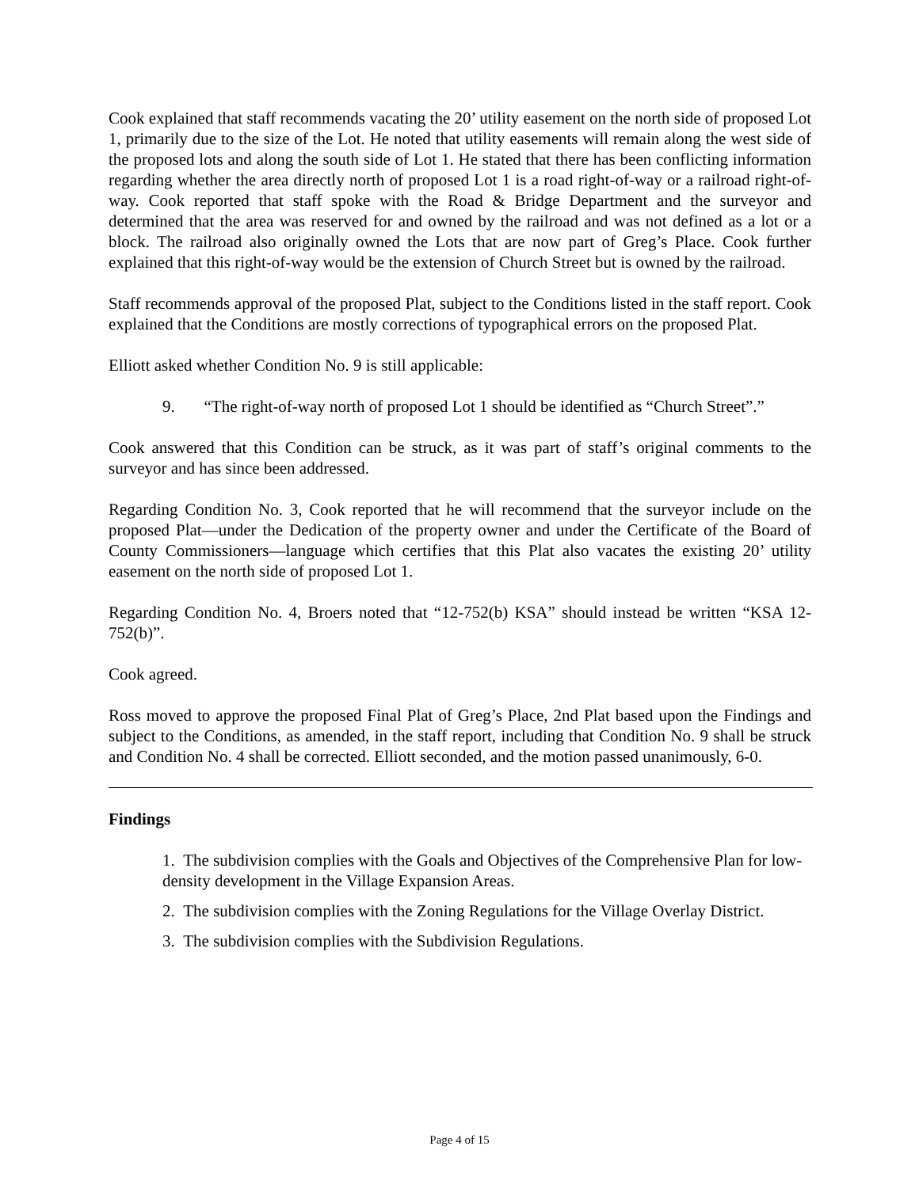Cook explained that staff recommends vacating the 20’ utility easement on the north side of proposed Lot 1, primarily due to the size of the Lot. He noted that utility easements will remain along the west side of the proposed lots and along the south side of Lot 1. He stated that there has been conflicting information regarding whether the area directly north of proposed Lot 1 is a road right-of-way or a railroad right-of-way. Cook reported that staff spoke with the Road & Bridge Department and the surveyor and determined that the area was reserved for and owned by the railroad and was not defined as a lot or a block. The railroad also originally owned the Lots that are now part of Greg’s Place. Cook further explained that this right-of-way would be the extension of Church Street but is owned by the railroad.
Staff recommends approval of the proposed Plat, subject to the Conditions listed in the staff report. Cook explained that the Conditions are mostly corrections of typographical errors on the proposed Plat.
Elliott asked whether Condition No. 9 is still applicable:
9. “The right-of-way north of proposed Lot 1 should be identified as “Church Street”.”
Cook answered that this Condition can be struck, as it was part of staff’s original comments to the surveyor and has since been addressed.
Regarding Condition No. 3, Cook reported that he will recommend that the surveyor include on the proposed Plat—under the Dedication of the property owner and under the Certificate of the Board of County Commissioners—language which certifies that this Plat also vacates the existing 20’ utility easement on the north side of proposed Lot 1.
Regarding Condition No. 4, Broers noted that “12-752(b) KSA” should instead be written “KSA 12-752(b)”.
Cook agreed.
Ross moved to approve the proposed Final Plat of Greg’s Place, 2nd Plat based upon the Findings and subject to the Conditions, as amended, in the staff report, including that Condition No. 9 shall be struck and Condition No. 4 shall be corrected. Elliott seconded, and the motion passed unanimously, 6-0.
Findings
1. The subdivision complies with the Goals and Objectives of the Comprehensive Plan for low-density development in the Village Expansion Areas.
2. The subdivision complies with the Zoning Regulations for the Village Overlay District.
3. The subdivision complies with the Subdivision Regulations.
Page 4 of 15